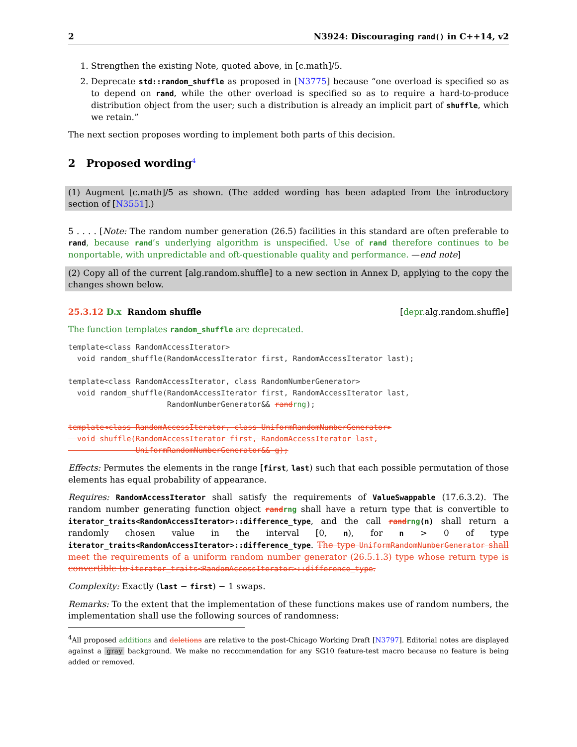2 N3924: Discouraging rand() in C++14, v2
1. Strengthen the existing Note, quoted above, in [c.math]/5.
2. Deprecate std::random_shuffle as proposed in [N3775] because “one overload is specified so as to depend on rand, while the other overload is specified so as to require a hard-to-produce distribution object from the user; such a distribution is already an implicit part of shuffle, which we retain.”
The next section proposes wording to implement both parts of this decision.
2 Proposed wording<sup>4</sup>
(1) Augment [c.math]/5 as shown. (The added wording has been adapted from the introductory section of [N3551].)
5 . . . . [Note: The random number generation (26.5) facilities in this standard are often preferable to rand, because rand’s underlying algorithm is unspecified. Use of rand therefore continues to be nonportable, with unpredictable and oft-questionable quality and performance. —end note]
(2) Copy all of the current [alg.random.shuffle] to a new section in Annex D, applying to the copy the changes shown below.
25.3.12 D.x Random shuffle [depr. alg.random.shuffle]
The function templates random_shuffle are deprecated.
template<class RandomAccessIterator>
  void random_shuffle(RandomAccessIterator first, RandomAccessIterator last);

template<class RandomAccessIterator, class RandomNumberGenerator>
  void random_shuffle(RandomAccessIterator first, RandomAccessIterator last,
                      RandomNumberGenerator&& rand rng);

template<class RandomAccessIterator, class UniformRandomNumberGenerator>
  void shuffle(RandomAccessIterator first, RandomAccessIterator last,
               UniformRandomNumberGenerator&& g);
Effects: Permutes the elements in the range [first, last) such that each possible permutation of those elements has equal probability of appearance.
Requires: RandomAccessIterator shall satisfy the requirements of ValueSwappable (17.6.3.2). The random number generating function object rand rng shall have a return type that is convertible to iterator_traits<RandomAccessIterator>::difference_type, and the call rand rng(n) shall return a randomly chosen value in the interval [0, n), for n > 0 of type iterator_traits<RandomAccessIterator>::difference_type. The type UniformRandomNumberGenerator shall meet the requirements of a uniform random number generator (26.5.1.3) type whose return type is convertible to iterator_traits<RandomAccessIterator>::difference_type.
Complexity: Exactly (last − first) − 1 swaps.
Remarks: To the extent that the implementation of these functions makes use of random numbers, the implementation shall use the following sources of randomness:
<sup>4</sup> All proposed additions and deletions are relative to the post-Chicago Working Draft [N3797]. Editorial notes are displayed against a gray background. We make no recommendation for any SG10 feature-test macro because no feature is being added or removed.